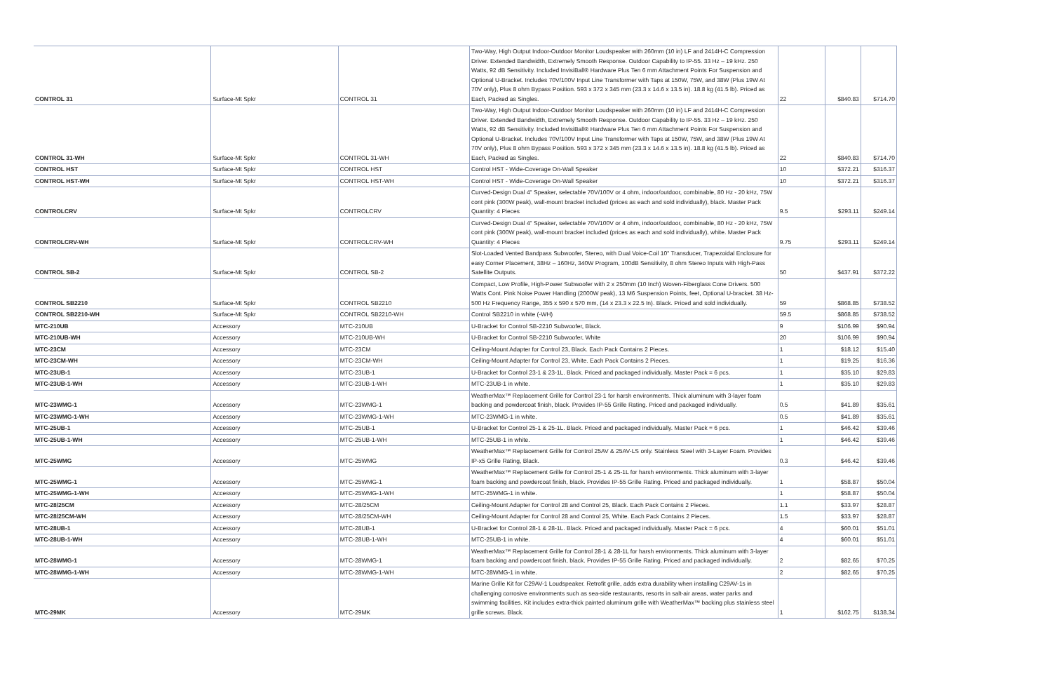| CONTROL 31 | Surface-Mt Spkr | CONTROL 31 | Two-Way, High Output Indoor-Outdoor Monitor Loudspeaker with 260mm (10 in) LF and 2414H-C Compression Driver. Extended Bandwidth, Extremely Smooth Response. Outdoor Capability to IP-55. 33 Hz – 19 kHz. 250 Watts, 92 dB Sensitivity. Included InvisiBall® Hardware Plus Ten 6 mm Attachment Points For Suspension and Optional U-Bracket. Includes 70V/100V Input Line Transformer with Taps at 150W, 75W, and 38W (Plus 19W At 70V only), Plus 8 ohm Bypass Position. 593 x 372 x 345 mm (23.3 x 14.6 x 13.5 in). 18.8 kg (41.5 lb). Priced as Each, Packed as Singles. | 22 | $840.83 | $714.70 |
| CONTROL 31-WH | Surface-Mt Spkr | CONTROL 31-WH | Two-Way, High Output Indoor-Outdoor Monitor Loudspeaker with 260mm (10 in) LF and 2414H-C Compression Driver. Extended Bandwidth, Extremely Smooth Response. Outdoor Capability to IP-55. 33 Hz – 19 kHz. 250 Watts, 92 dB Sensitivity. Included InvisiBall® Hardware Plus Ten 6 mm Attachment Points For Suspension and Optional U-Bracket. Includes 70V/100V Input Line Transformer with Taps at 150W, 75W, and 38W (Plus 19W At 70V only), Plus 8 ohm Bypass Position. 593 x 372 x 345 mm (23.3 x 14.6 x 13.5 in). 18.8 kg (41.5 lb). Priced as Each, Packed as Singles. | 22 | $840.83 | $714.70 |
| CONTROL HST | Surface-Mt Spkr | CONTROL HST | Control HST - Wide-Coverage On-Wall Speaker | 10 | $372.21 | $316.37 |
| CONTROL HST-WH | Surface-Mt Spkr | CONTROL HST-WH | Control HST - Wide-Coverage On-Wall Speaker | 10 | $372.21 | $316.37 |
| CONTROLCRV | Surface-Mt Spkr | CONTROLCRV | Curved-Design Dual 4" Speaker, selectable 70V/100V or 4 ohm, indoor/outdoor, combinable, 80 Hz - 20 kHz, 75W cont pink (300W peak), wall-mount bracket included (prices as each and sold individually), black. Master Pack Quantity: 4 Pieces | 9.5 | $293.11 | $249.14 |
| CONTROLCRV-WH | Surface-Mt Spkr | CONTROLCRV-WH | Curved-Design Dual 4" Speaker, selectable 70V/100V or 4 ohm, indoor/outdoor, combinable, 80 Hz - 20 kHz, 75W cont pink (300W peak), wall-mount bracket included (prices as each and sold individually), white. Master Pack Quantity: 4 Pieces | 9.75 | $293.11 | $249.14 |
| CONTROL SB-2 | Surface-Mt Spkr | CONTROL SB-2 | Slot-Loaded Vented Bandpass Subwoofer, Stereo, with Dual Voice-Coil 10" Transducer, Trapezoidal Enclosure for easy Corner Placement, 38Hz – 160Hz, 340W Program, 100dB Sensitivity, 8 ohm Stereo Inputs with High-Pass Satellite Outputs. | 50 | $437.91 | $372.22 |
| CONTROL SB2210 | Surface-Mt Spkr | CONTROL SB2210 | Compact, Low Profile, High-Power Subwoofer with 2 x 250mm (10 Inch) Woven-Fiberglass Cone Drivers. 500 Watts Cont. Pink Noise Power Handling (2000W peak), 13 M6 Suspension Points, feet, Optional U-bracket. 38 Hz-500 Hz Frequency Range, 355 x 590 x 570 mm, (14 x 23.3 x 22.5 In). Black. Priced and sold individually. | 59 | $868.85 | $738.52 |
| CONTROL SB2210-WH | Surface-Mt Spkr | CONTROL SB2210-WH | Control SB2210 in white (-WH) | 59.5 | $868.85 | $738.52 |
| MTC-210UB | Accessory | MTC-210UB | U-Bracket for Control SB-2210 Subwoofer, Black. | 9 | $106.99 | $90.94 |
| MTC-210UB-WH | Accessory | MTC-210UB-WH | U-Bracket for Control SB-2210 Subwoofer, White | 20 | $106.99 | $90.94 |
| MTC-23CM | Accessory | MTC-23CM | Ceiling-Mount Adapter for Control 23, Black. Each Pack Contains 2 Pieces. | 1 | $18.12 | $15.40 |
| MTC-23CM-WH | Accessory | MTC-23CM-WH | Ceiling-Mount Adapter for Control 23, White. Each Pack Contains 2 Pieces. | 1 | $19.25 | $16.36 |
| MTC-23UB-1 | Accessory | MTC-23UB-1 | U-Bracket for Control 23-1 & 23-1L. Black. Priced and packaged individually. Master Pack = 6 pcs. | 1 | $35.10 | $29.83 |
| MTC-23UB-1-WH | Accessory | MTC-23UB-1-WH | MTC-23UB-1 in white. | 1 | $35.10 | $29.83 |
| MTC-23WMG-1 | Accessory | MTC-23WMG-1 | WeatherMax™ Replacement Grille for Control 23-1 for harsh environments. Thick aluminum with 3-layer foam backing and powdercoat finish, black. Provides IP-55 Grille Rating. Priced and packaged individually. | 0.5 | $41.89 | $35.61 |
| MTC-23WMG-1-WH | Accessory | MTC-23WMG-1-WH | MTC-23WMG-1 in white. | 0.5 | $41.89 | $35.61 |
| MTC-25UB-1 | Accessory | MTC-25UB-1 | U-Bracket for Control 25-1 & 25-1L. Black. Priced and packaged individually. Master Pack = 6 pcs. | 1 | $46.42 | $39.46 |
| MTC-25UB-1-WH | Accessory | MTC-25UB-1-WH | MTC-25UB-1 in white. | 1 | $46.42 | $39.46 |
| MTC-25WMG | Accessory | MTC-25WMG | WeatherMax™ Replacement Grille for Control 25AV & 25AV-LS only. Stainless Steel with 3-Layer Foam. Provides IP-x5 Grille Rating, Black. | 0.3 | $46.42 | $39.46 |
| MTC-25WMG-1 | Accessory | MTC-25WMG-1 | WeatherMax™ Replacement Grille for Control 25-1 & 25-1L for harsh environments. Thick aluminum with 3-layer foam backing and powdercoat finish, black. Provides IP-55 Grille Rating. Priced and packaged individually. | 1 | $58.87 | $50.04 |
| MTC-25WMG-1-WH | Accessory | MTC-25WMG-1-WH | MTC-25WMG-1 in white. | 1 | $58.87 | $50.04 |
| MTC-28/25CM | Accessory | MTC-28/25CM | Ceiling-Mount Adapter for Control 28 and Control 25, Black. Each Pack Contains 2 Pieces. | 1.1 | $33.97 | $28.87 |
| MTC-28/25CM-WH | Accessory | MTC-28/25CM-WH | Ceiling-Mount Adapter for Control 28 and Control 25, White. Each Pack Contains 2 Pieces. | 1.5 | $33.97 | $28.87 |
| MTC-28UB-1 | Accessory | MTC-28UB-1 | U-Bracket for Control 28-1 & 28-1L. Black. Priced and packaged individually. Master Pack = 6 pcs. | 4 | $60.01 | $51.01 |
| MTC-28UB-1-WH | Accessory | MTC-28UB-1-WH | MTC-25UB-1 in white. | 4 | $60.01 | $51.01 |
| MTC-28WMG-1 | Accessory | MTC-28WMG-1 | WeatherMax™ Replacement Grille for Control 28-1 & 28-1L for harsh environments. Thick aluminum with 3-layer foam backing and powdercoat finish, black. Provides IP-55 Grille Rating. Priced and packaged individually. | 2 | $82.65 | $70.25 |
| MTC-28WMG-1-WH | Accessory | MTC-28WMG-1-WH | MTC-28WMG-1 in white. | 2 | $82.65 | $70.25 |
| MTC-29MK | Accessory | MTC-29MK | Marine Grille Kit for C29AV-1 Loudspeaker. Retrofit grille, adds extra durability when installing C29AV-1s in challenging corrosive environments such as sea-side restaurants, resorts in salt-air areas, water parks and swimming facilities. Kit includes extra-thick painted aluminum grille with WeatherMax™ backing plus stainless steel grille screws. Black. | 1 | $162.75 | $138.34 |